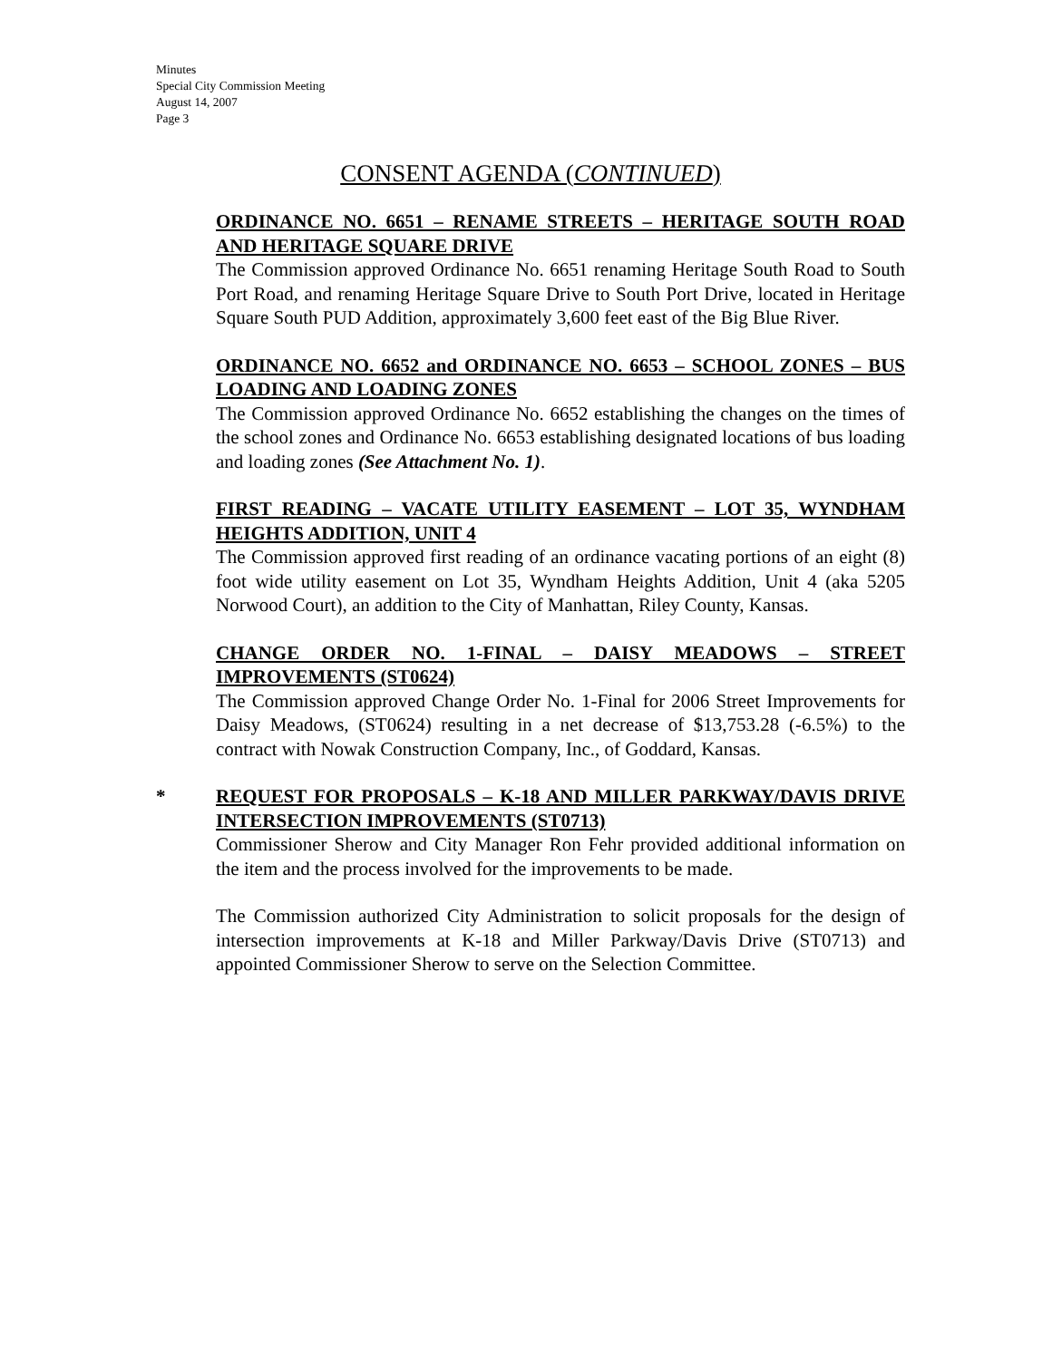Minutes
Special City Commission Meeting
August 14, 2007
Page 3
CONSENT AGENDA (CONTINUED)
ORDINANCE NO. 6651 – RENAME STREETS – HERITAGE SOUTH ROAD AND HERITAGE SQUARE DRIVE
The Commission approved Ordinance No. 6651 renaming Heritage South Road to South Port Road, and renaming Heritage Square Drive to South Port Drive, located in Heritage Square South PUD Addition, approximately 3,600 feet east of the Big Blue River.
ORDINANCE NO. 6652 and ORDINANCE NO. 6653 – SCHOOL ZONES – BUS LOADING AND LOADING ZONES
The Commission approved Ordinance No. 6652 establishing the changes on the times of the school zones and Ordinance No. 6653 establishing designated locations of bus loading and loading zones (See Attachment No. 1).
FIRST READING – VACATE UTILITY EASEMENT – LOT 35, WYNDHAM HEIGHTS ADDITION, UNIT 4
The Commission approved first reading of an ordinance vacating portions of an eight (8) foot wide utility easement on Lot 35, Wyndham Heights Addition, Unit 4 (aka 5205 Norwood Court), an addition to the City of Manhattan, Riley County, Kansas.
CHANGE ORDER NO. 1-FINAL – DAISY MEADOWS – STREET IMPROVEMENTS (ST0624)
The Commission approved Change Order No. 1-Final for 2006 Street Improvements for Daisy Meadows, (ST0624) resulting in a net decrease of $13,753.28 (-6.5%) to the contract with Nowak Construction Company, Inc., of Goddard, Kansas.
* REQUEST FOR PROPOSALS – K-18 AND MILLER PARKWAY/DAVIS DRIVE INTERSECTION IMPROVEMENTS (ST0713)
Commissioner Sherow and City Manager Ron Fehr provided additional information on the item and the process involved for the improvements to be made.
The Commission authorized City Administration to solicit proposals for the design of intersection improvements at K-18 and Miller Parkway/Davis Drive (ST0713) and appointed Commissioner Sherow to serve on the Selection Committee.